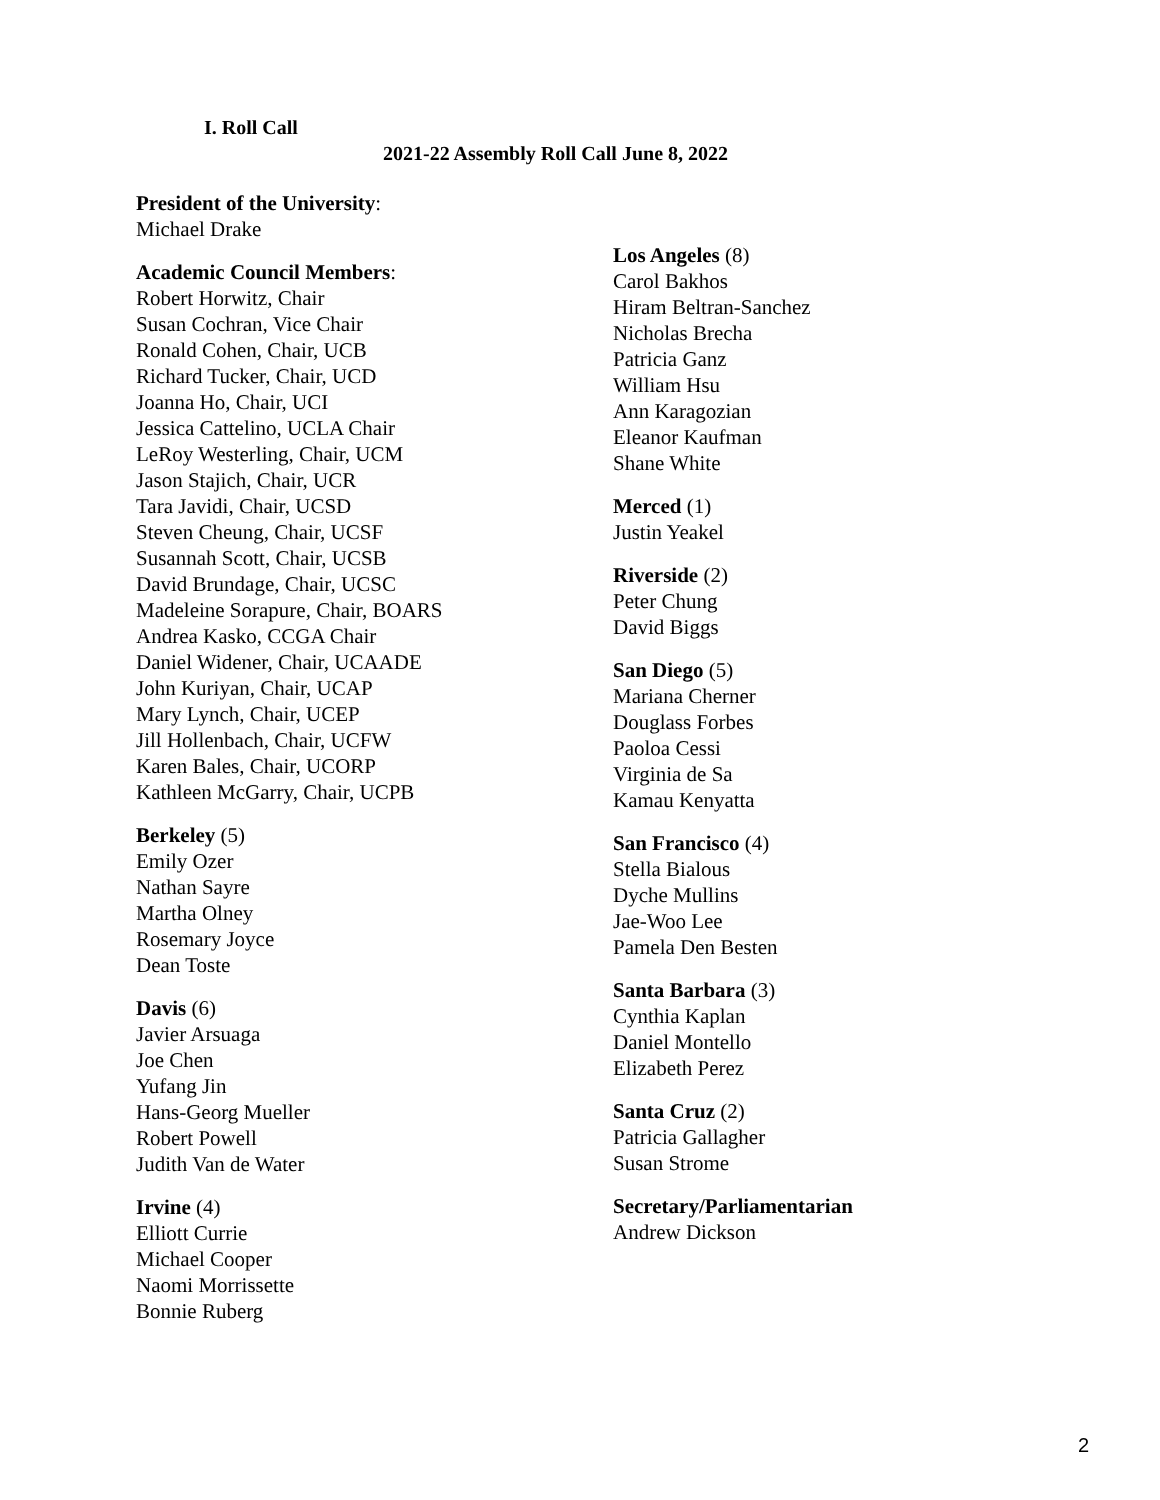I. Roll Call
2021-22 Assembly Roll Call June 8, 2022
President of the University:
Michael Drake
Academic Council Members:
Robert Horwitz, Chair
Susan Cochran, Vice Chair
Ronald Cohen, Chair, UCB
Richard Tucker, Chair, UCD
Joanna Ho, Chair, UCI
Jessica Cattelino, UCLA Chair
LeRoy Westerling, Chair, UCM
Jason Stajich, Chair, UCR
Tara Javidi, Chair, UCSD
Steven Cheung, Chair, UCSF
Susannah Scott, Chair, UCSB
David Brundage, Chair, UCSC
Madeleine Sorapure, Chair, BOARS
Andrea Kasko, CCGA Chair
Daniel Widener, Chair, UCAADE
John Kuriyan, Chair, UCAP
Mary Lynch, Chair, UCEP
Jill Hollenbach, Chair, UCFW
Karen Bales, Chair, UCORP
Kathleen McGarry, Chair, UCPB
Berkeley (5)
Emily Ozer
Nathan Sayre
Martha Olney
Rosemary Joyce
Dean Toste
Davis (6)
Javier Arsuaga
Joe Chen
Yufang Jin
Hans-Georg Mueller
Robert Powell
Judith Van de Water
Irvine (4)
Elliott Currie
Michael Cooper
Naomi Morrissette
Bonnie Ruberg
Los Angeles (8)
Carol Bakhos
Hiram Beltran-Sanchez
Nicholas Brecha
Patricia Ganz
William Hsu
Ann Karagozian
Eleanor Kaufman
Shane White
Merced (1)
Justin Yeakel
Riverside (2)
Peter Chung
David Biggs
San Diego (5)
Mariana Cherner
Douglass Forbes
Paoloa Cessi
Virginia de Sa
Kamau Kenyatta
San Francisco (4)
Stella Bialous
Dyche Mullins
Jae-Woo Lee
Pamela Den Besten
Santa Barbara (3)
Cynthia Kaplan
Daniel Montello
Elizabeth Perez
Santa Cruz (2)
Patricia Gallagher
Susan Strome
Secretary/Parliamentarian
Andrew Dickson
2